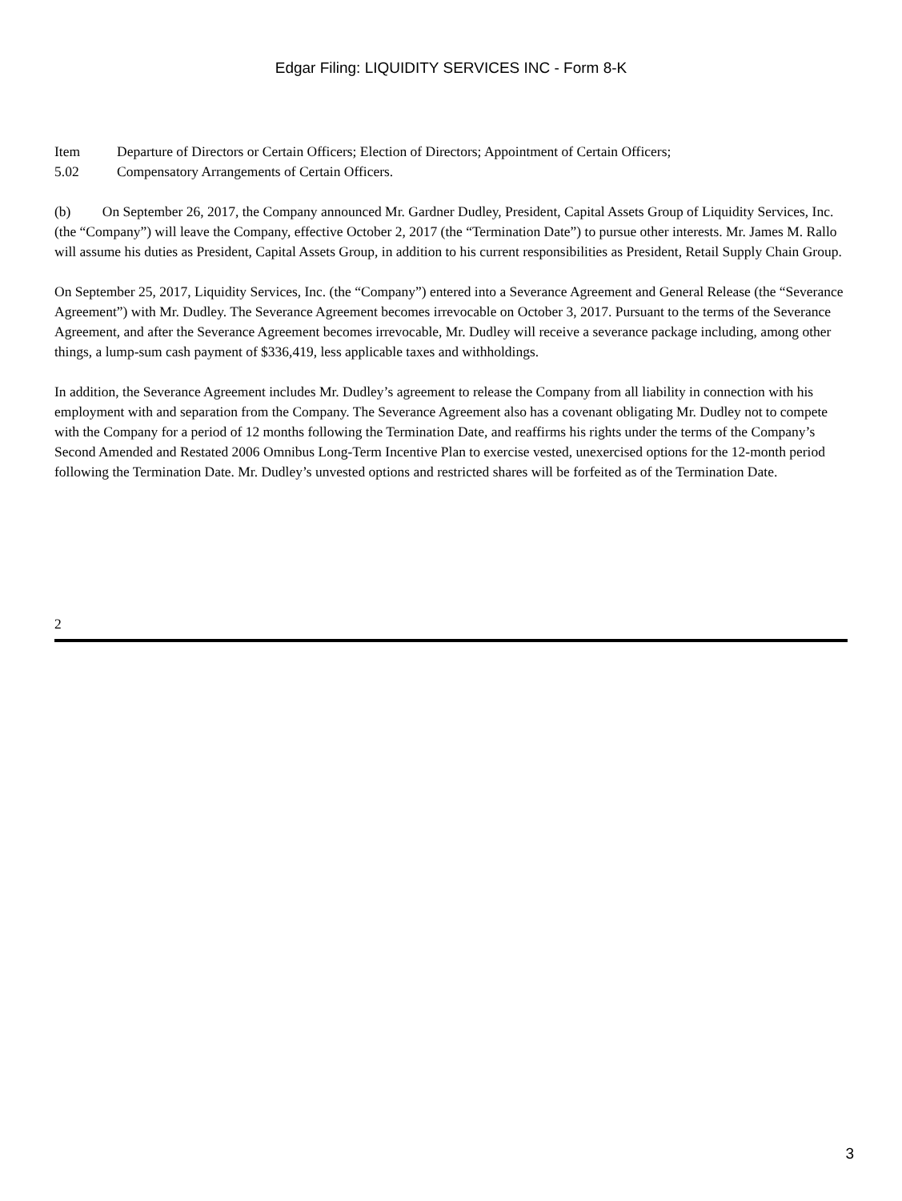Edgar Filing: LIQUIDITY SERVICES INC - Form 8-K
Item
5.02
Departure of Directors or Certain Officers; Election of Directors; Appointment of Certain Officers;
Compensatory Arrangements of Certain Officers.
(b) On September 26, 2017, the Company announced Mr. Gardner Dudley, President, Capital Assets Group of Liquidity Services, Inc. (the “Company”) will leave the Company, effective October 2, 2017 (the “Termination Date”) to pursue other interests. Mr. James M. Rallo will assume his duties as President, Capital Assets Group, in addition to his current responsibilities as President, Retail Supply Chain Group.
On September 25, 2017, Liquidity Services, Inc. (the “Company”) entered into a Severance Agreement and General Release (the “Severance Agreement”) with Mr. Dudley. The Severance Agreement becomes irrevocable on October 3, 2017. Pursuant to the terms of the Severance Agreement, and after the Severance Agreement becomes irrevocable, Mr. Dudley will receive a severance package including, among other things, a lump-sum cash payment of $336,419, less applicable taxes and withholdings.
In addition, the Severance Agreement includes Mr. Dudley’s agreement to release the Company from all liability in connection with his employment with and separation from the Company. The Severance Agreement also has a covenant obligating Mr. Dudley not to compete with the Company for a period of 12 months following the Termination Date, and reaffirms his rights under the terms of the Company’s Second Amended and Restated 2006 Omnibus Long-Term Incentive Plan to exercise vested, unexercised options for the 12-month period following the Termination Date. Mr. Dudley’s unvested options and restricted shares will be forfeited as of the Termination Date.
2
3